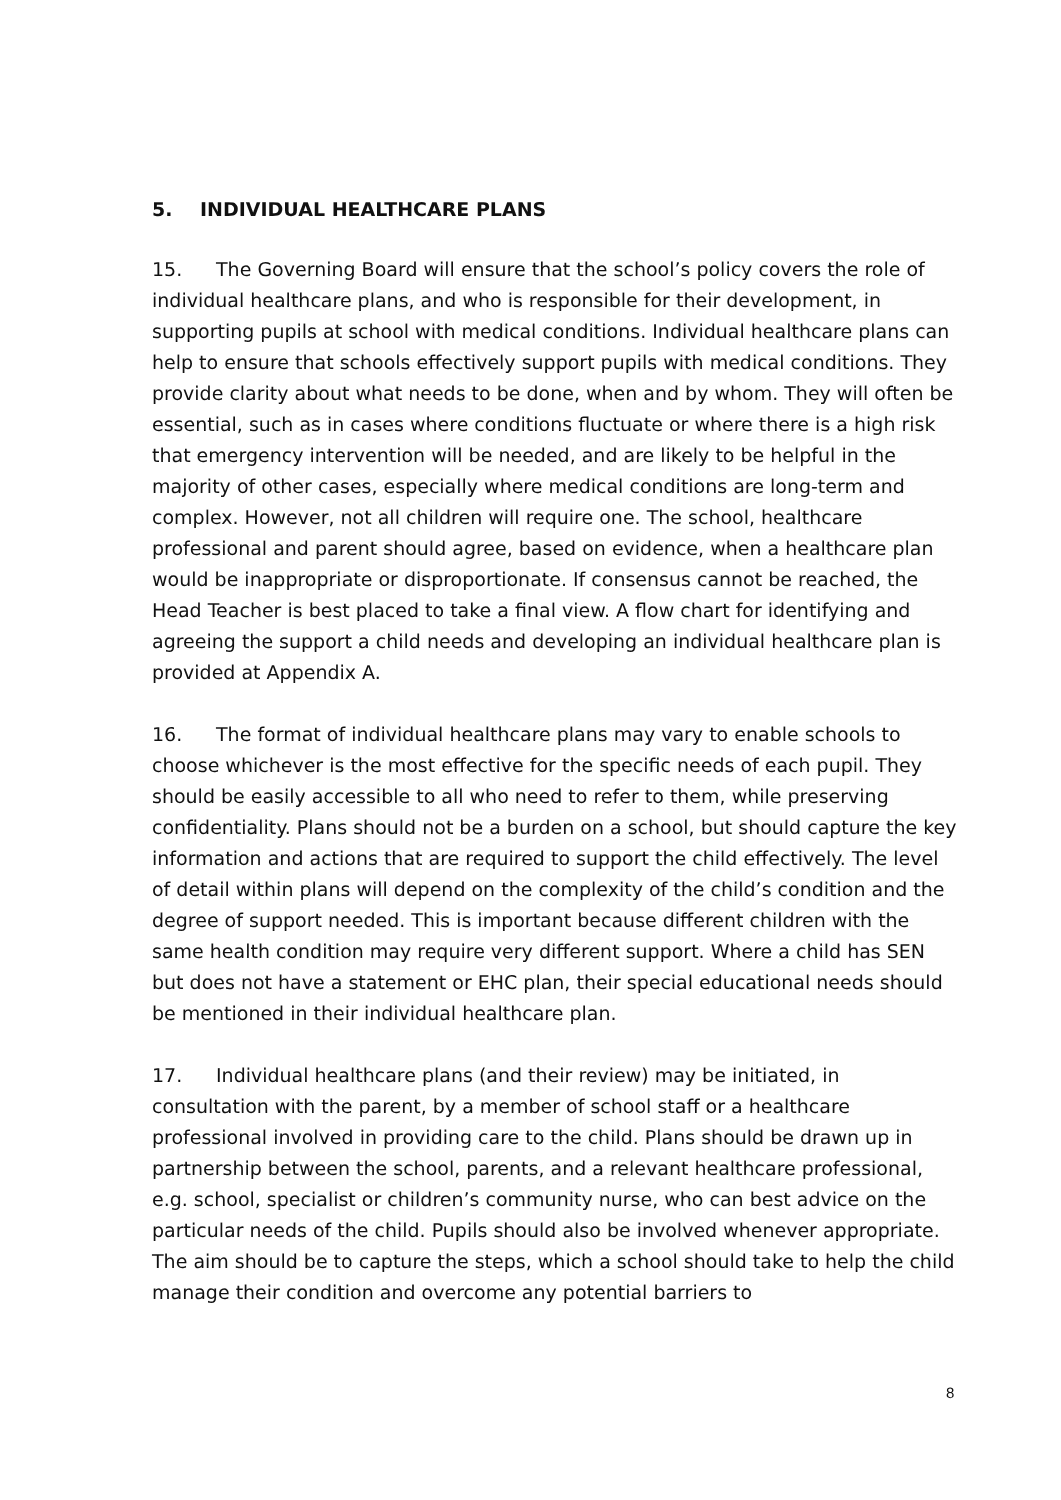5. INDIVIDUAL HEALTHCARE PLANS
15. The Governing Board will ensure that the school’s policy covers the role of individual healthcare plans, and who is responsible for their development, in supporting pupils at school with medical conditions. Individual healthcare plans can help to ensure that schools effectively support pupils with medical conditions. They provide clarity about what needs to be done, when and by whom. They will often be essential, such as in cases where conditions fluctuate or where there is a high risk that emergency intervention will be needed, and are likely to be helpful in the majority of other cases, especially where medical conditions are long-term and complex. However, not all children will require one. The school, healthcare professional and parent should agree, based on evidence, when a healthcare plan would be inappropriate or disproportionate. If consensus cannot be reached, the Head Teacher is best placed to take a final view. A flow chart for identifying and agreeing the support a child needs and developing an individual healthcare plan is provided at Appendix A.
16. The format of individual healthcare plans may vary to enable schools to choose whichever is the most effective for the specific needs of each pupil. They should be easily accessible to all who need to refer to them, while preserving confidentiality. Plans should not be a burden on a school, but should capture the key information and actions that are required to support the child effectively. The level of detail within plans will depend on the complexity of the child’s condition and the degree of support needed. This is important because different children with the same health condition may require very different support. Where a child has SEN but does not have a statement or EHC plan, their special educational needs should be mentioned in their individual healthcare plan.
17. Individual healthcare plans (and their review) may be initiated, in consultation with the parent, by a member of school staff or a healthcare professional involved in providing care to the child. Plans should be drawn up in partnership between the school, parents, and a relevant healthcare professional, e.g. school, specialist or children’s community nurse, who can best advice on the particular needs of the child. Pupils should also be involved whenever appropriate. The aim should be to capture the steps, which a school should take to help the child manage their condition and overcome any potential barriers to
8